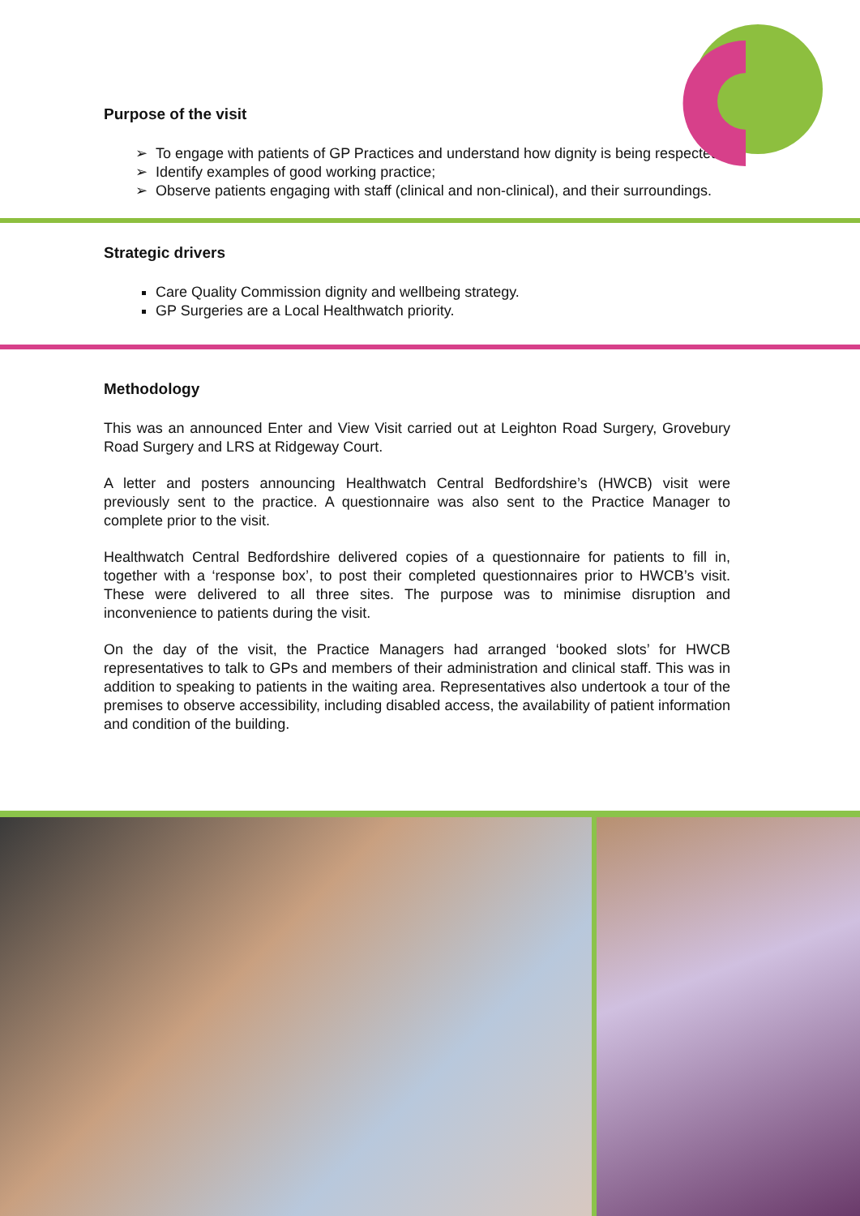Purpose of the visit
To engage with patients of GP Practices and understand how dignity is being respected;
Identify examples of good working practice;
Observe patients engaging with staff (clinical and non-clinical), and their surroundings.
Strategic drivers
Care Quality Commission dignity and wellbeing strategy.
GP Surgeries are a Local Healthwatch priority.
Methodology
This was an announced Enter and View Visit carried out at Leighton Road Surgery, Grovebury Road Surgery and LRS at Ridgeway Court.
A letter and posters announcing Healthwatch Central Bedfordshire’s (HWCB) visit were previously sent to the practice. A questionnaire was also sent to the Practice Manager to complete prior to the visit.
Healthwatch Central Bedfordshire delivered copies of a questionnaire for patients to fill in, together with a ‘response box’, to post their completed questionnaires prior to HWCB’s visit. These were delivered to all three sites. The purpose was to minimise disruption and inconvenience to patients during the visit.
On the day of the visit, the Practice Managers had arranged ‘booked slots’ for HWCB representatives to talk to GPs and members of their administration and clinical staff. This was in addition to speaking to patients in the waiting area. Representatives also undertook a tour of the premises to observe accessibility, including disabled access, the availability of patient information and condition of the building.